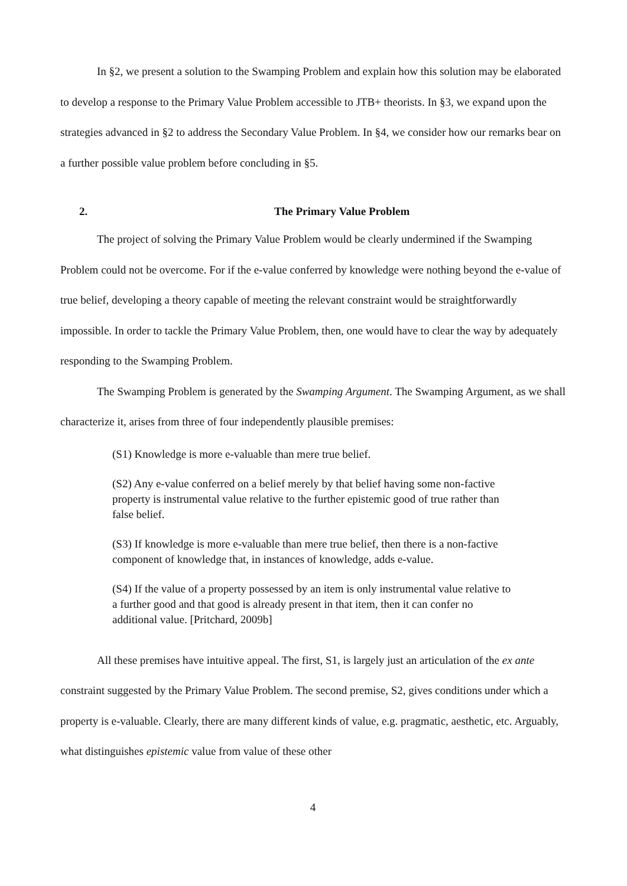In §2, we present a solution to the Swamping Problem and explain how this solution may be elaborated to develop a response to the Primary Value Problem accessible to JTB+ theorists. In §3, we expand upon the strategies advanced in §2 to address the Secondary Value Problem. In §4, we consider how our remarks bear on a further possible value problem before concluding in §5.
2. The Primary Value Problem
The project of solving the Primary Value Problem would be clearly undermined if the Swamping Problem could not be overcome. For if the e-value conferred by knowledge were nothing beyond the e-value of true belief, developing a theory capable of meeting the relevant constraint would be straightforwardly impossible. In order to tackle the Primary Value Problem, then, one would have to clear the way by adequately responding to the Swamping Problem.
The Swamping Problem is generated by the Swamping Argument. The Swamping Argument, as we shall characterize it, arises from three of four independently plausible premises:
(S1) Knowledge is more e-valuable than mere true belief.
(S2) Any e-value conferred on a belief merely by that belief having some non-factive property is instrumental value relative to the further epistemic good of true rather than false belief.
(S3) If knowledge is more e-valuable than mere true belief, then there is a non-factive component of knowledge that, in instances of knowledge, adds e-value.
(S4) If the value of a property possessed by an item is only instrumental value relative to a further good and that good is already present in that item, then it can confer no additional value. [Pritchard, 2009b]
All these premises have intuitive appeal. The first, S1, is largely just an articulation of the ex ante constraint suggested by the Primary Value Problem. The second premise, S2, gives conditions under which a property is e-valuable. Clearly, there are many different kinds of value, e.g. pragmatic, aesthetic, etc. Arguably, what distinguishes epistemic value from value of these other
4